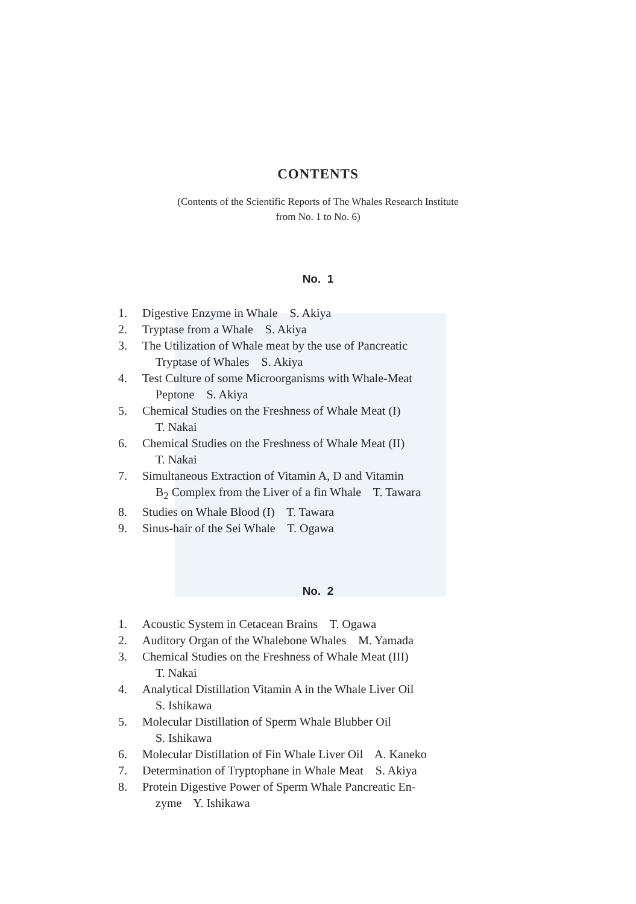CONTENTS
(Contents of the Scientific Reports of The Whales Research Institute
from No. 1 to No. 6)
No. 1
1. Digestive Enzyme in Whale S. Akiya
2. Tryptase from a Whale S. Akiya
3. The Utilization of Whale meat by the use of Pancreatic
Tryptase of Whales S. Akiya
4. Test Culture of some Microorganisms with Whale-Meat
Peptone S. Akiya
5. Chemical Studies on the Freshness of Whale Meat (I)
T. Nakai
6. Chemical Studies on the Freshness of Whale Meat (II)
T. Nakai
7. Simultaneous Extraction of Vitamin A, D and Vitamin
B<sub>2</sub> Complex from the Liver of a fin Whale T. Tawara
8. Studies on Whale Blood (I) T. Tawara
9. Sinus-hair of the Sei Whale T. Ogawa
No. 2
1. Acoustic System in Cetacean Brains T. Ogawa
2. Auditory Organ of the Whalebone Whales M. Yamada
3. Chemical Studies on the Freshness of Whale Meat (III)
T. Nakai
4. Analytical Distillation Vitamin A in the Whale Liver Oil
S. Ishikawa
5. Molecular Distillation of Sperm Whale Blubber Oil
S. Ishikawa
6. Molecular Distillation of Fin Whale Liver Oil A. Kaneko
7. Determination of Tryptophane in Whale Meat S. Akiya
8. Protein Digestive Power of Sperm Whale Pancreatic En-
zyme Y. Ishikawa